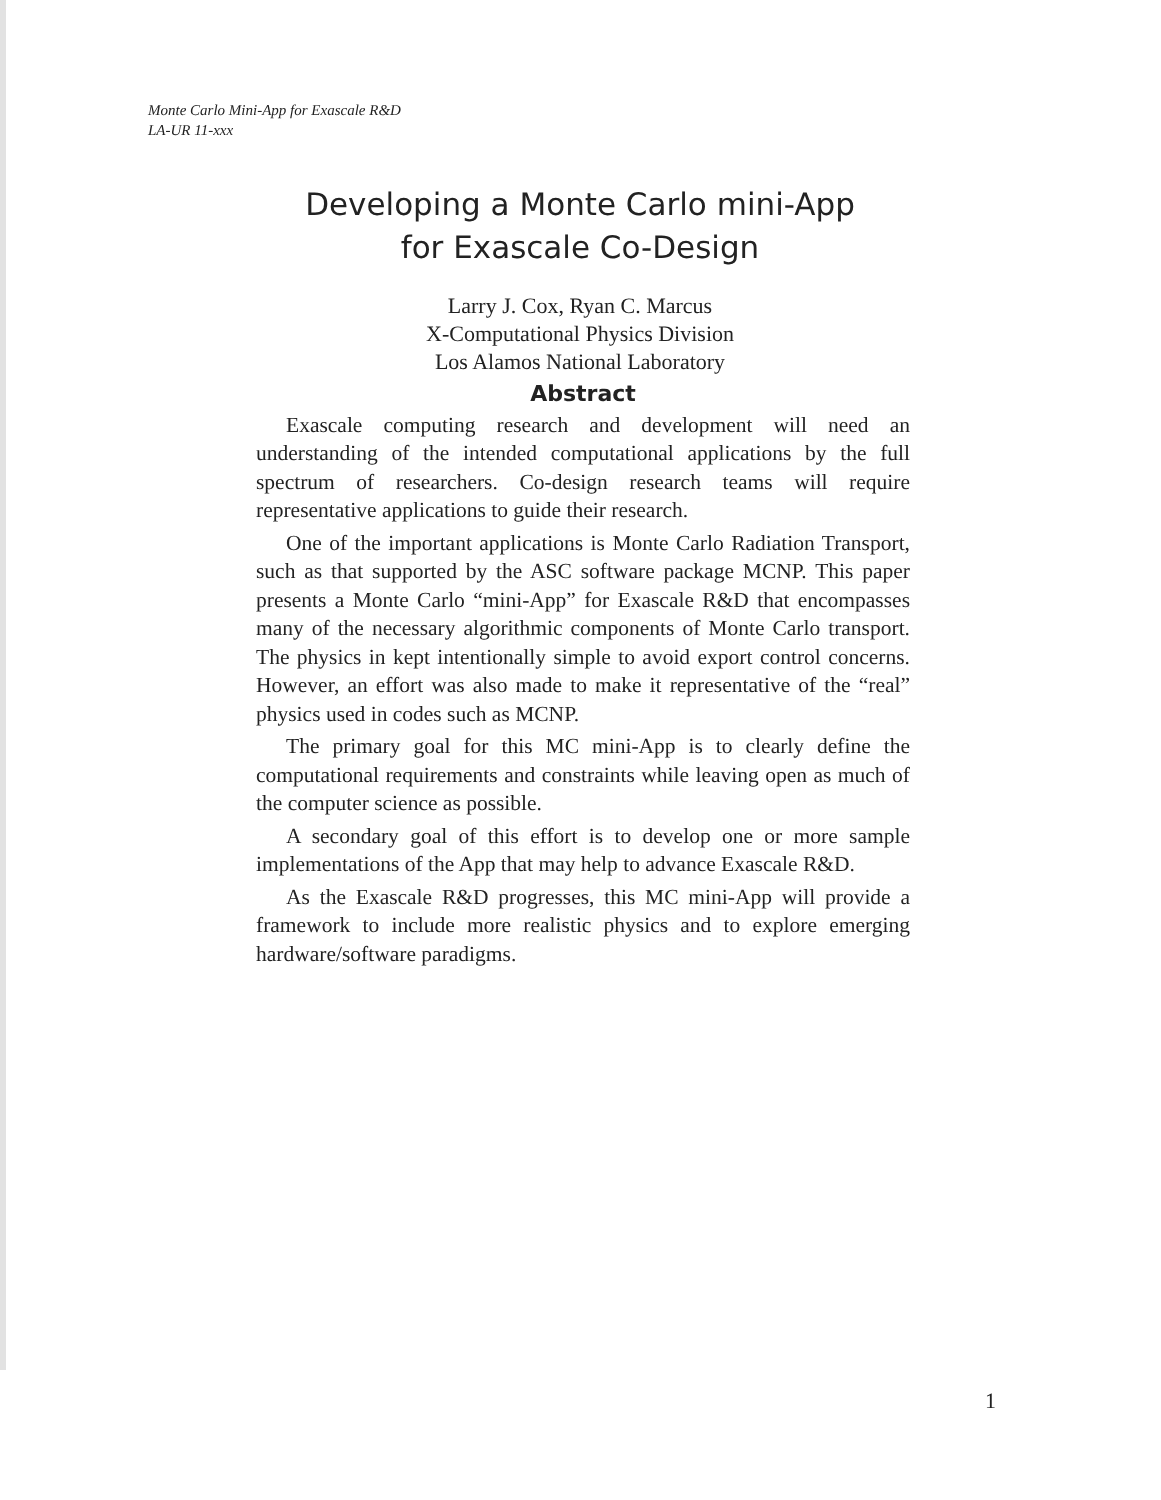Monte Carlo Mini-App for Exascale R&D
LA-UR 11-xxx
Developing a Monte Carlo mini-App
for Exascale Co-Design
Larry J. Cox, Ryan C. Marcus
X-Computational Physics Division
Los Alamos National Laboratory
Abstract
Exascale computing research and development will need an understanding of the intended computational applications by the full spectrum of researchers. Co-design research teams will require representative applications to guide their research.
One of the important applications is Monte Carlo Radiation Transport, such as that supported by the ASC software package MCNP. This paper presents a Monte Carlo “mini-App” for Exascale R&D that encompasses many of the necessary algorithmic components of Monte Carlo transport. The physics in kept intentionally simple to avoid export control concerns. However, an effort was also made to make it representative of the “real” physics used in codes such as MCNP.
The primary goal for this MC mini-App is to clearly define the computational requirements and constraints while leaving open as much of the computer science as possible.
A secondary goal of this effort is to develop one or more sample implementations of the App that may help to advance Exascale R&D.
As the Exascale R&D progresses, this MC mini-App will provide a framework to include more realistic physics and to explore emerging hardware/software paradigms.
1